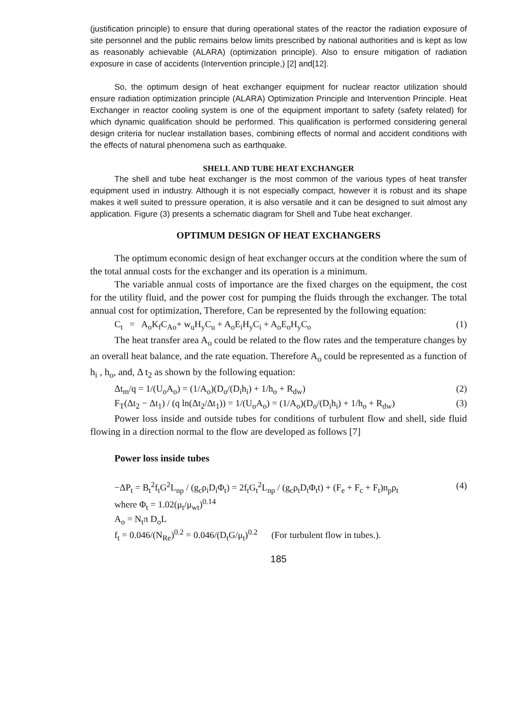(justification principle) to ensure that during operational states of the reactor the radiation exposure of site personnel and the public remains below limits prescribed by national authorities and is kept as low as reasonably achievable (ALARA) (optimization principle). Also to ensure mitigation of radiation exposure in case of accidents (Intervention principle,) [2] and[12].
So, the optimum design of heat exchanger equipment for nuclear reactor utilization should ensure radiation optimization principle (ALARA) Optimization Principle and Intervention Principle. Heat Exchanger in reactor cooling system is one of the equipment important to safety (safety related) for which dynamic qualification should be performed. This qualification is performed considering general design criteria for nuclear installation bases, combining effects of normal and accident conditions with the effects of natural phenomena such as earthquake.
SHELL AND TUBE HEAT EXCHANGER
The shell and tube heat exchanger is the most common of the various types of heat transfer equipment used in industry. Although it is not especially compact, however it is robust and its shape makes it well suited to pressure operation, it is also versatile and it can be designed to suit almost any application. Figure (3) presents a schematic diagram for Shell and Tube heat exchanger.
OPTIMUM DESIGN OF HEAT EXCHANGERS
The optimum economic design of heat exchanger occurs at the condition where the sum of the total annual costs for the exchanger and its operation is a minimum.
The variable annual costs of importance are the fixed charges on the equipment, the cost for the utility fluid, and the power cost for pumping the fluids through the exchanger. The total annual cost for optimization, Therefore, Can be represented by the following equation:
C<sub>t</sub> = A<sub>o</sub>K<sub>f</sub>C<sub>Ao</sub>+ w<sub>u</sub>H<sub>y</sub>C<sub>u</sub> + A<sub>o</sub>E<sub>i</sub>H<sub>y</sub>C<sub>i</sub> + A<sub>o</sub>E<sub>o</sub>H<sub>y</sub>C<sub>o</sub> (1)
The heat transfer area A<sub>o</sub> could be related to the flow rates and the temperature changes by an overall heat balance, and the rate equation. Therefore A<sub>o</sub> could be represented as a function of h<sub>i</sub> , h<sub>o</sub>, and, Δ t<sub>2</sub> as shown by the following equation:
Δt<sub>m</sub>/q = 1/(U<sub>o</sub>A<sub>o</sub>) = (1/A<sub>o</sub>)(D<sub>o</sub>/(D<sub>i</sub>h<sub>i</sub>) + 1/h<sub>o</sub> + R<sub>dw</sub>) (2)
F<sub>T</sub>(Δt<sub>2</sub> − Δt<sub>1</sub>) / (q ln(Δt<sub>2</sub>/Δt<sub>1</sub>)) = 1/(U<sub>o</sub>A<sub>o</sub>) = (1/A<sub>o</sub>)(D<sub>o</sub>/(D<sub>i</sub>h<sub>i</sub>) + 1/h<sub>o</sub> + R<sub>dw</sub>) (3)
Power loss inside and outside tubes for conditions of turbulent flow and shell, side fluid flowing in a direction normal to the flow are developed as follows [7]
Power loss inside tubes
−ΔP<sub>t</sub> = B<sub>t</sub><sup>2</sup>f<sub>t</sub>G<sup>2</sup>L<sub>np</sub> / (g<sub>c</sub>ρ<sub>i</sub>D<sub>i</sub>Φ<sub>t</sub>) = 2f<sub>t</sub>G<sub>t</sub><sup>2</sup>L<sub>np</sub> / (g<sub>c</sub>ρ<sub>t</sub>D<sub>t</sub>Φ<sub>t</sub>t) + (F<sub>e</sub> + F<sub>c</sub> + F<sub>t</sub>)n<sub>p</sub>ρ<sub>t</sub> (4)
where Φ<sub>t</sub> = 1.02(μ<sub>t</sub>/μ<sub>wt</sub>)<sup>0.14</sup>
A<sub>o</sub> = N<sub>t</sub>π D<sub>o</sub>L
f<sub>t</sub> = 0.046/(N<sub>Re</sub>)<sup>0.2</sup> = 0.046/(D<sub>t</sub>G/μ<sub>t</sub>)<sup>0.2</sup> (For turbulent flow in tubes.).
185